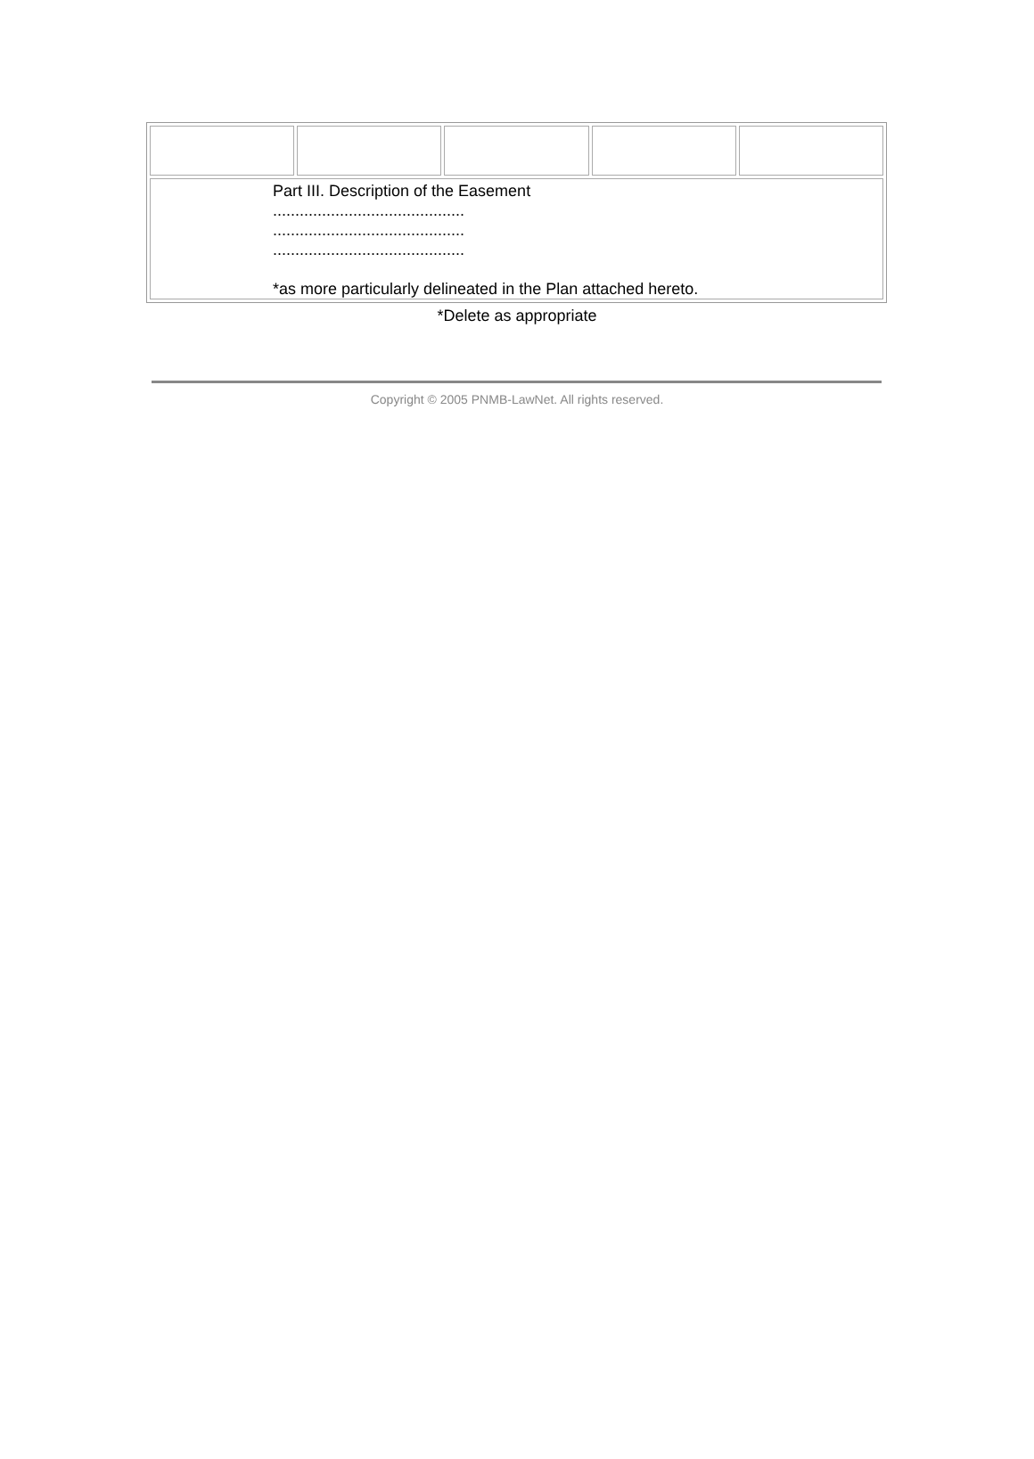| Part III. Description of the Easement ........................................... ........................................... ........................................... *as more particularly delineated in the Plan attached hereto. | | | | |
*Delete as appropriate
Copyright © 2005 PNMB-LawNet. All rights reserved.